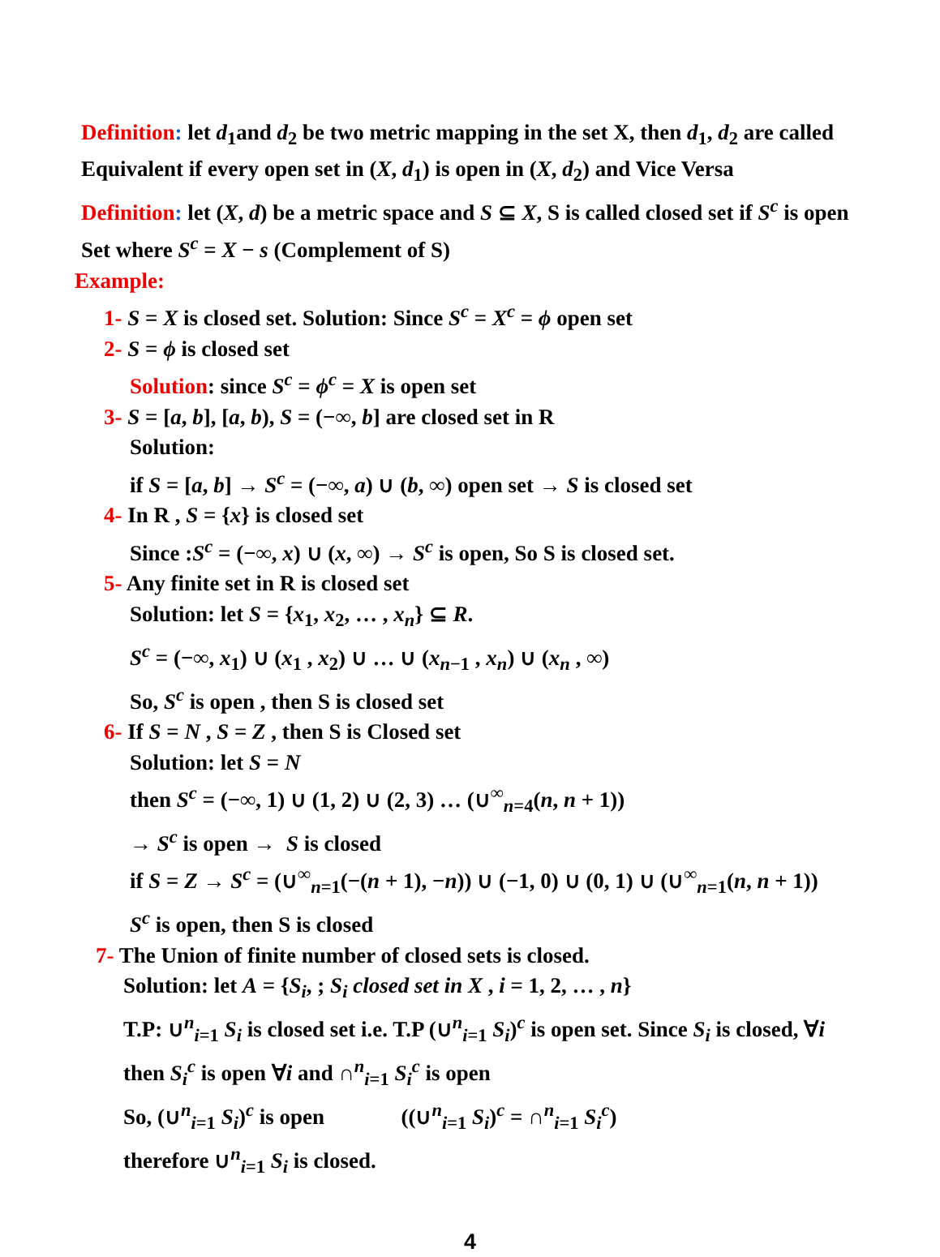Definition: let d<sub>1</sub>and d<sub>2</sub> be two metric mapping in the set X, then d<sub>1</sub>, d<sub>2</sub> are called Equivalent if every open set in (X, d<sub>1</sub>) is open in (X, d<sub>2</sub>) and Vice Versa
Definition: let (X, d) be a metric space and S ⊆ X, S is called closed set if S<sup>c</sup> is open Set where S<sup>c</sup> = X − s (Complement of S)
Example:
1- S = X is closed set. Solution: Since S<sup>c</sup> = X<sup>c</sup> = ϕ open set
2- S = ϕ is closed set
Solution: since S<sup>c</sup> = ϕ<sup>c</sup> = X is open set
3- S = [a, b], [a, b), S = (−∞, b] are closed set in R
Solution:
if S = [a, b] → S<sup>c</sup> = (−∞, a) ∪ (b, ∞) open set → S is closed set
4- In R , S = {x} is closed set
Since :S<sup>c</sup> = (−∞, x) ∪ (x, ∞) → S<sup>c</sup> is open, So S is closed set.
5- Any finite set in R is closed set
Solution: let S = {x<sub>1</sub>, x<sub>2</sub>, … , x<sub>n</sub>} ⊆ R.
S<sup>c</sup> = (−∞, x<sub>1</sub>) ∪ (x<sub>1</sub> , x<sub>2</sub>) ∪ … ∪ (x<sub>n−1</sub> , x<sub>n</sub>) ∪ (x<sub>n</sub> , ∞)
So, S<sup>c</sup> is open , then S is closed set
6- If S = N , S = Z , then S is Closed set
Solution: let S = N
then S<sup>c</sup> = (−∞, 1) ∪ (1, 2) ∪ (2, 3) … (∪<sup>∞</sup><sub>n=4</sub>(n, n + 1))
→ S<sup>c</sup> is open → S is closed
if S = Z → S<sup>c</sup> = (∪<sup>∞</sup><sub>n=1</sub>(−(n + 1), −n)) ∪ (−1, 0) ∪ (0, 1) ∪ (∪<sup>∞</sup><sub>n=1</sub>(n, n + 1))
S<sup>c</sup> is open, then S is closed
7- The Union of finite number of closed sets is closed.
Solution: let A = {S<sub>i</sub>, ; S<sub>i</sub> closed set in X , i = 1, 2, … , n}
T.P: ∪<sup>n</sup><sub>i=1</sub> S<sub>i</sub> is closed set i.e. T.P (∪<sup>n</sup><sub>i=1</sub> S<sub>i</sub>)<sup>c</sup> is open set. Since S<sub>i</sub> is closed, ∀i then S<sub>i</sub><sup>c</sup> is open ∀i and ∩<sup>n</sup><sub>i=1</sub> S<sub>i</sub><sup>c</sup> is open
So, (∪<sup>n</sup><sub>i=1</sub> S<sub>i</sub>)<sup>c</sup> is open ((∪<sup>n</sup><sub>i=1</sub> S<sub>i</sub>)<sup>c</sup> = ∩<sup>n</sup><sub>i=1</sub> S<sub>i</sub><sup>c</sup>)
therefore ∪<sup>n</sup><sub>i=1</sub> S<sub>i</sub> is closed.
4